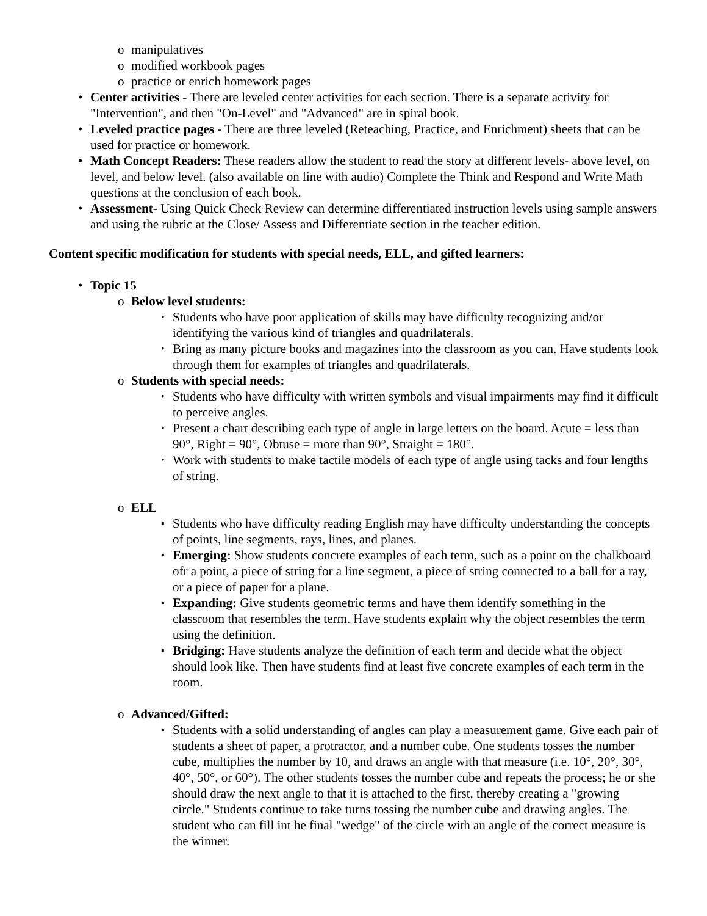o manipulatives
o modified workbook pages
o practice or enrich homework pages
• Center activities - There are leveled center activities for each section. There is a separate activity for "Intervention", and then "On-Level" and "Advanced" are in spiral book.
• Leveled practice pages - There are three leveled (Reteaching, Practice, and Enrichment) sheets that can be used for practice or homework.
• Math Concept Readers: These readers allow the student to read the story at different levels- above level, on level, and below level. (also available on line with audio) Complete the Think and Respond and Write Math questions at the conclusion of each book.
• Assessment- Using Quick Check Review can determine differentiated instruction levels using sample answers and using the rubric at the Close/ Assess and Differentiate section in the teacher edition.
Content specific modification for students with special needs, ELL, and gifted learners:
• Topic 15
o Below level students:
• Students who have poor application of skills may have difficulty recognizing and/or identifying the various kind of triangles and quadrilaterals.
• Bring as many picture books and magazines into the classroom as you can. Have students look through them for examples of triangles and quadrilaterals.
o Students with special needs:
• Students who have difficulty with written symbols and visual impairments may find it difficult to perceive angles.
• Present a chart describing each type of angle in large letters on the board. Acute = less than 90°, Right = 90°, Obtuse = more than 90°, Straight = 180°.
• Work with students to make tactile models of each type of angle using tacks and four lengths of string.
o ELL
▪ Students who have difficulty reading English may have difficulty understanding the concepts of points, line segments, rays, lines, and planes.
▪ Emerging: Show students concrete examples of each term, such as a point on the chalkboard ofr a point, a piece of string for a line segment, a piece of string connected to a ball for a ray, or a piece of paper for a plane.
▪ Expanding: Give students geometric terms and have them identify something in the classroom that resembles the term. Have students explain why the object resembles the term using the definition.
▪ Bridging: Have students analyze the definition of each term and decide what the object should look like. Then have students find at least five concrete examples of each term in the room.
o Advanced/Gifted:
▪ Students with a solid understanding of angles can play a measurement game. Give each pair of students a sheet of paper, a protractor, and a number cube. One students tosses the number cube, multiplies the number by 10, and draws an angle with that measure (i.e. 10°, 20°, 30°, 40°, 50°, or 60°). The other students tosses the number cube and repeats the process; he or she should draw the next angle to that it is attached to the first, thereby creating a "growing circle." Students continue to take turns tossing the number cube and drawing angles. The student who can fill int he final "wedge" of the circle with an angle of the correct measure is the winner.